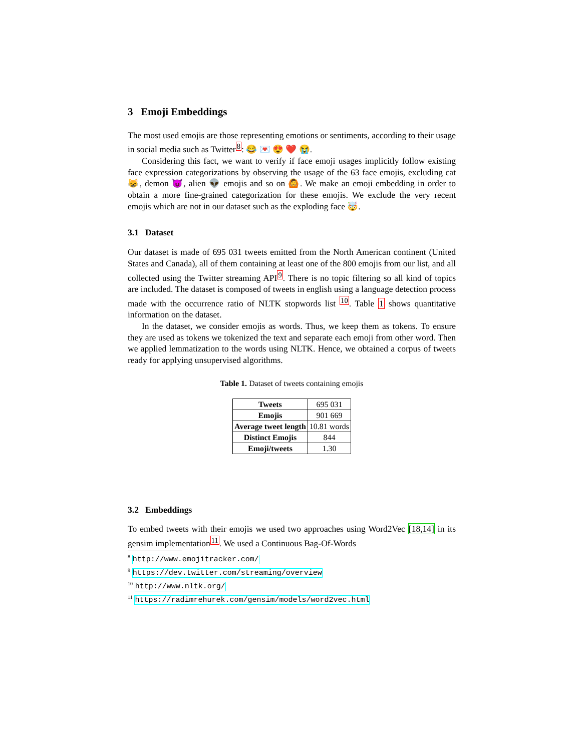3 Emoji Embeddings
The most used emojis are those representing emotions or sentiments, according to their usage in social media such as Twitter<sup>8</sup>: 😂 💌 😍 ❤️ 😭.
Considering this fact, we want to verify if face emoji usages implicitly follow existing face expression categorizations by observing the usage of the 63 face emojis, excluding cat 😸, demon 😈, alien 👽 emojis and so on 🙆. We make an emoji embedding in order to obtain a more fine-grained categorization for these emojis. We exclude the very recent emojis which are not in our dataset such as the exploding face 🤯.
3.1 Dataset
Our dataset is made of 695 031 tweets emitted from the North American continent (United States and Canada), all of them containing at least one of the 800 emojis from our list, and all collected using the Twitter streaming API<sup>9</sup>. There is no topic filtering so all kind of topics are included. The dataset is composed of tweets in english using a language detection process made with the occurrence ratio of NLTK stopwords list <sup>10</sup>. Table 1 shows quantitative information on the dataset.
In the dataset, we consider emojis as words. Thus, we keep them as tokens. To ensure they are used as tokens we tokenized the text and separate each emoji from other word. Then we applied lemmatization to the words using NLTK. Hence, we obtained a corpus of tweets ready for applying unsupervised algorithms.
Table 1. Dataset of tweets containing emojis
| Tweets | 695 031 |
| Emojis | 901 669 |
| Average tweet length | 10.81 words |
| Distinct Emojis | 844 |
| Emoji/tweets | 1.30 |
3.2 Embeddings
To embed tweets with their emojis we used two approaches using Word2Vec [18,14] in its gensim implementation<sup>11</sup>. We used a Continuous Bag-Of-Words
<sup>8</sup> http://www.emojitracker.com/
<sup>9</sup> https://dev.twitter.com/streaming/overview
<sup>10</sup> http://www.nltk.org/
<sup>11</sup> https://radimrehurek.com/gensim/models/word2vec.html